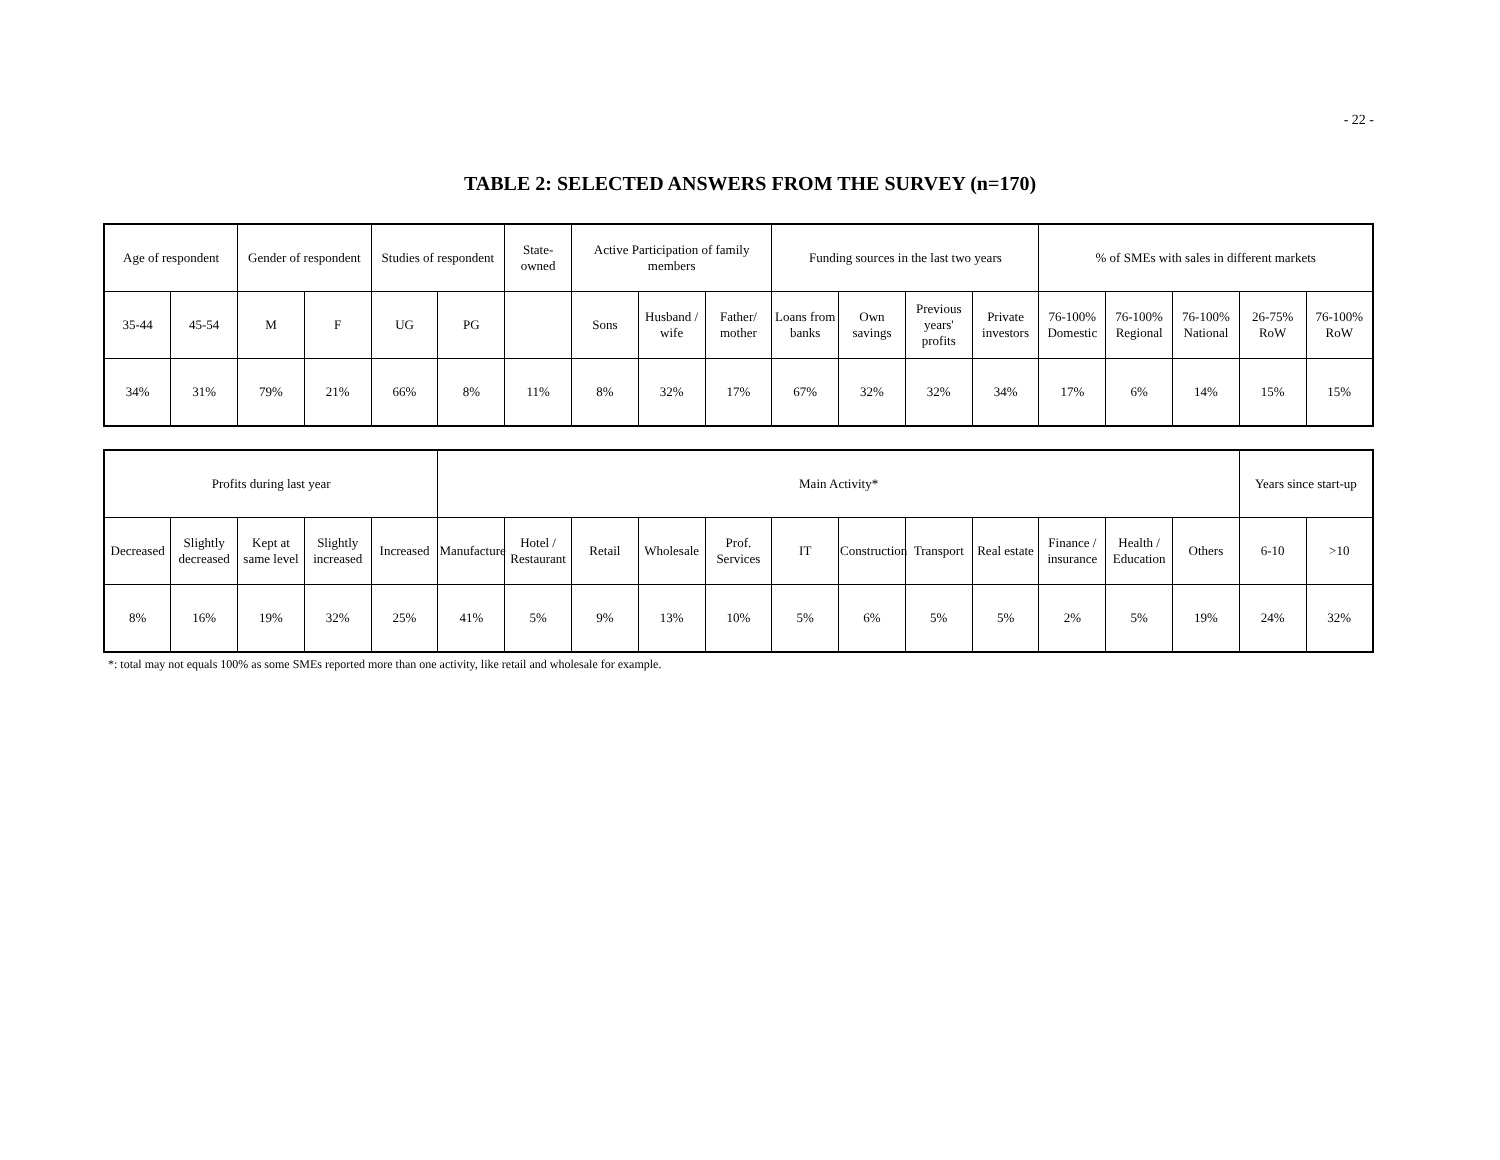- 22 -
TABLE 2: SELECTED ANSWERS FROM THE SURVEY (n=170)
| Age of respondent | | Gender of respondent | | Studies of respondent | | State-owned | Active Participation of family members | | | Funding sources in the last two years | | | | % of SMEs with sales in different markets | | | | |
| --- | --- | --- | --- | --- | --- | --- | --- | --- | --- | --- | --- | --- | --- | --- | --- | --- | --- | --- |
| 35-44 | 45-54 | M | F | UG | PG | | Sons | Husband / wife | Father/ mother | Loans from banks | Own savings | Previous years' profits | Private investors | 76-100% Domestic | 76-100% Regional | 76-100% National | 26-75% RoW | 76-100% RoW |
| 34% | 31% | 79% | 21% | 66% | 8% | 11% | 8% | 32% | 17% | 67% | 32% | 32% | 34% | 17% | 6% | 14% | 15% | 15% |
| Profits during last year | | | | | Main Activity* | | | | | | | | | | | | Years since start-up | |
| --- | --- | --- | --- | --- | --- | --- | --- | --- | --- | --- | --- | --- | --- | --- | --- | --- | --- | --- |
| Decreased | Slightly decreased | Kept at same level | Slightly increased | Increased | Manufacture | Hotel / Restaurant | Retail | Wholesale | Prof. Services | IT | Construction | Transport | Real estate | Finance / insurance | Health / Education | Others | 6-10 | >10 |
| 8% | 16% | 19% | 32% | 25% | 41% | 5% | 9% | 13% | 10% | 5% | 6% | 5% | 5% | 2% | 5% | 19% | 24% | 32% |
*: total may not equals 100% as some SMEs reported more than one activity, like retail and wholesale for example.